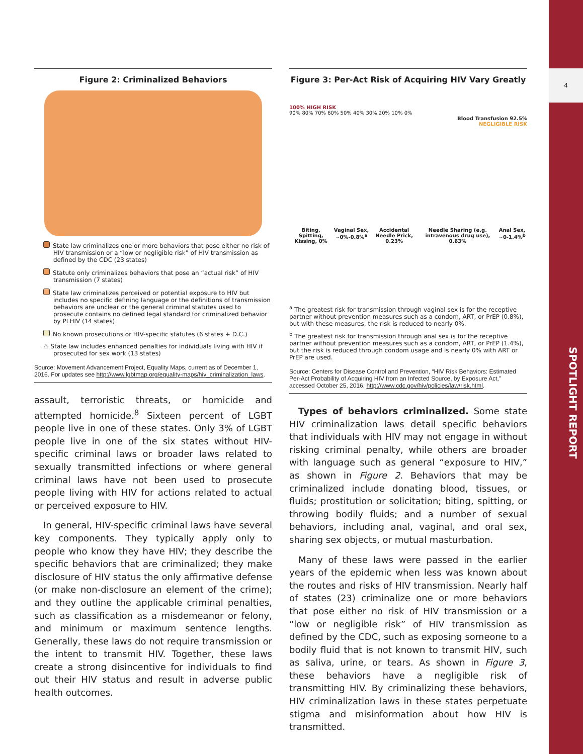4
SPOTLIGHT REPORT
Figure 2: Criminalized Behaviors
State law criminalizes one or more behaviors that pose either no risk of HIV transmission or a “low or negligible risk” of HIV transmission as defined by the CDC (23 states)
Statute only criminalizes behaviors that pose an “actual risk” of HIV transmission (7 states)
State law criminalizes perceived or potential exposure to HIV but includes no specific defining language or the definitions of transmission behaviors are unclear or the general criminal statutes used to prosecute contains no defined legal standard for criminalized behavior by PLHIV (14 states)
No known prosecutions or HIV-specific statutes (6 states + D.C.)
⚠ State law includes enhanced penalties for individuals living with HIV if prosecuted for sex work (13 states)
Source: Movement Advancement Project, Equality Maps, current as of December 1, 2016. For updates see http://www.lgbtmap.org/equality-maps/hiv_criminalization_laws.
assault, terroristic threats, or homicide and attempted homicide.<sup>8</sup> Sixteen percent of LGBT people live in one of these states. Only 3% of LGBT people live in one of the six states without HIV-specific criminal laws or broader laws related to sexually transmitted infections or where general criminal laws have not been used to prosecute people living with HIV for actions related to actual or perceived exposure to HIV.
 In general, HIV-specific criminal laws have several key components. They typically apply only to people who know they have HIV; they describe the specific behaviors that are criminalized; they make disclosure of HIV status the only affirmative defense (or make non-disclosure an element of the crime); and they outline the applicable criminal penalties, such as classification as a misdemeanor or felony, and minimum or maximum sentence lengths. Generally, these laws do not require transmission or the intent to transmit HIV. Together, these laws create a strong disincentive for individuals to find out their HIV status and result in adverse public health outcomes.
Figure 3: Per-Act Risk of Acquiring HIV Vary Greatly
100% HIGH RISK
90% 80% 70% 60% 50% 40% 30% 20% 10% 0%
Blood Transfusion 92.5%
NEGLIGIBLE RISK
Biting, Spitting, Kissing, 0% Vaginal Sex, ~0%-0.8%<sup>a</sup> Accidental Needle Prick, 0.23% Needle Sharing (e.g. intravenous drug use), 0.63% Anal Sex, ~0-1.4%<sup>b</sup>
<sup>a</sup> The greatest risk for transmission through vaginal sex is for the receptive partner without prevention measures such as a condom, ART, or PrEP (0.8%), but with these measures, the risk is reduced to nearly 0%.
<sup>b</sup> The greatest risk for transmission through anal sex is for the receptive partner without prevention measures such as a condom, ART, or PrEP (1.4%), but the risk is reduced through condom usage and is nearly 0% with ART or PrEP are used.
Source: Centers for Disease Control and Prevention, “HIV Risk Behaviors: Estimated Per-Act Probability of Acquiring HIV from an Infected Source, by Exposure Act,” accessed October 25, 2016, http://www.cdc.gov/hiv/policies/law/risk.html.
 Types of behaviors criminalized. Some state HIV criminalization laws detail specific behaviors that individuals with HIV may not engage in without risking criminal penalty, while others are broader with language such as general “exposure to HIV,” as shown in Figure 2. Behaviors that may be criminalized include donating blood, tissues, or fluids; prostitution or solicitation; biting, spitting, or throwing bodily fluids; and a number of sexual behaviors, including anal, vaginal, and oral sex, sharing sex objects, or mutual masturbation.
 Many of these laws were passed in the earlier years of the epidemic when less was known about the routes and risks of HIV transmission. Nearly half of states (23) criminalize one or more behaviors that pose either no risk of HIV transmission or a “low or negligible risk” of HIV transmission as defined by the CDC, such as exposing someone to a bodily fluid that is not known to transmit HIV, such as saliva, urine, or tears. As shown in Figure 3, these behaviors have a negligible risk of transmitting HIV. By criminalizing these behaviors, HIV criminalization laws in these states perpetuate stigma and misinformation about how HIV is transmitted.